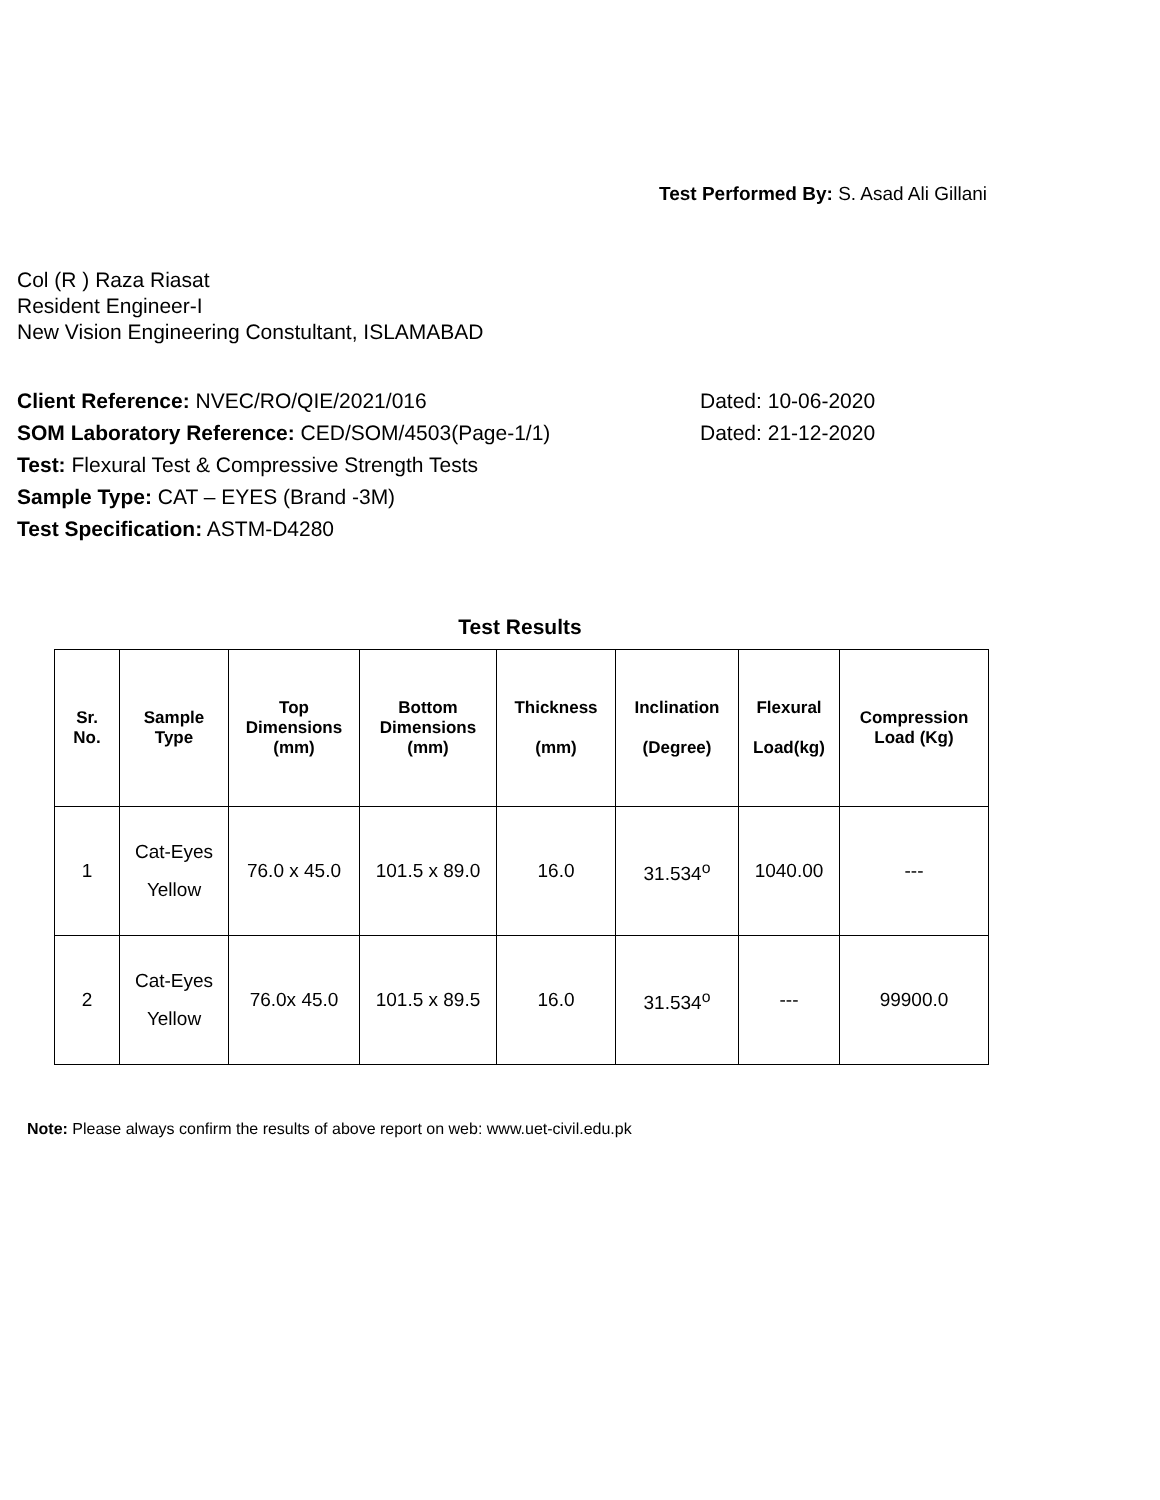Test Performed By: S. Asad Ali Gillani
Col (R ) Raza Riasat
Resident Engineer-I
New Vision Engineering Constultant, ISLAMABAD
Client Reference: NVEC/RO/QIE/2021/016 Dated: 10-06-2020
SOM Laboratory Reference: CED/SOM/4503(Page-1/1) Dated: 21-12-2020
Test: Flexural Test & Compressive Strength Tests
Sample Type: CAT – EYES (Brand -3M)
Test Specification: ASTM-D4280
Test Results
| Sr. No. | Sample Type | Top Dimensions (mm) | Bottom Dimensions (mm) | Thickness (mm) | Inclination (Degree) | Flexural Load(kg) | Compression Load (Kg) |
| --- | --- | --- | --- | --- | --- | --- | --- |
| 1 | Cat-Eyes Yellow | 76.0 x 45.0 | 101.5 x 89.0 | 16.0 | 31.534<sup>o</sup> | 1040.00 | --- |
| 2 | Cat-Eyes Yellow | 76.0x 45.0 | 101.5 x 89.5 | 16.0 | 31.534<sup>o</sup> | --- | 99900.0 |
Note: Please always confirm the results of above report on web: www.uet-civil.edu.pk